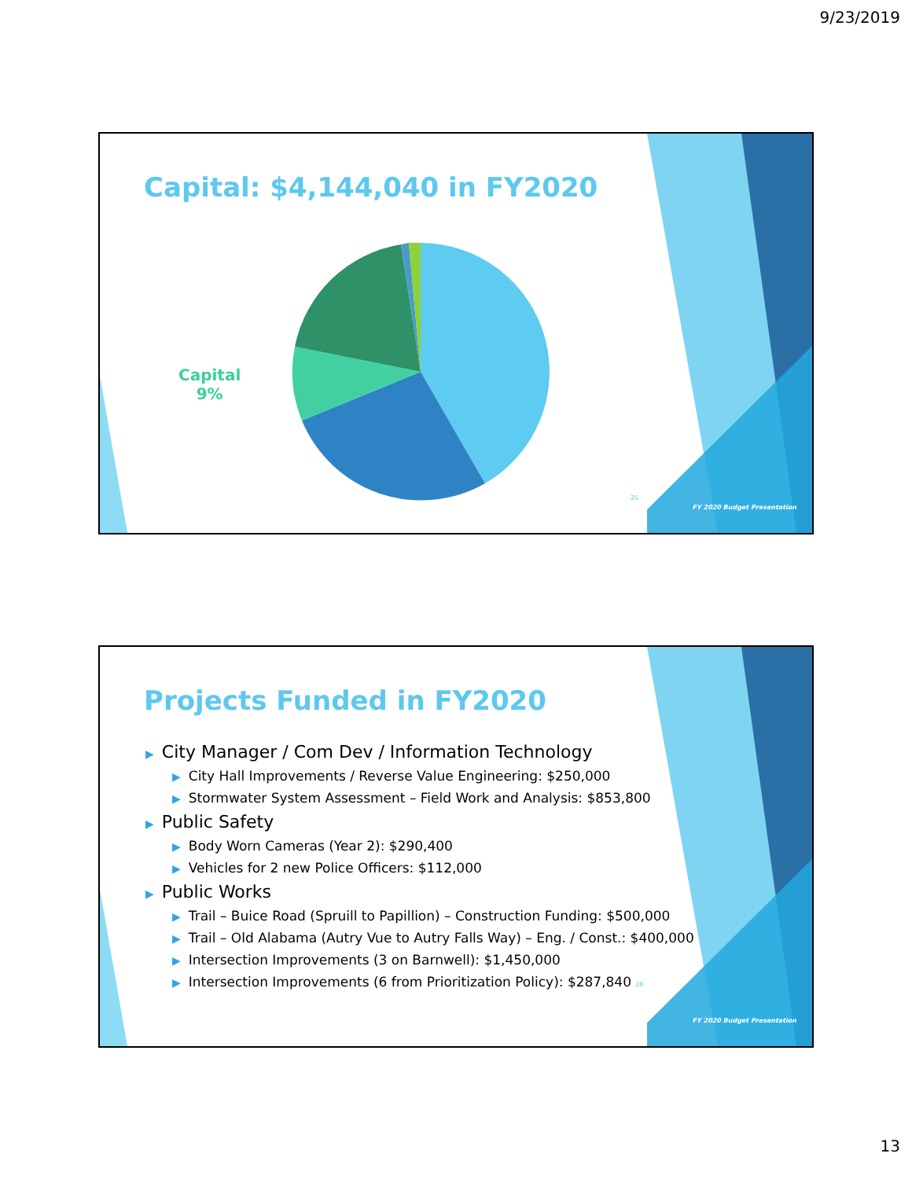9/23/2019
Capital: $4,144,040 in FY2020
Capital
9%
25
FY 2020 Budget Presentation
Projects Funded in FY2020
▶ City Manager / Com Dev / Information Technology
▶ City Hall Improvements / Reverse Value Engineering: $250,000
▶ Stormwater System Assessment – Field Work and Analysis: $853,800
▶ Public Safety
▶ Body Worn Cameras (Year 2): $290,400
▶ Vehicles for 2 new Police Officers: $112,000
▶ Public Works
▶ Trail – Buice Road (Spruill to Papillion) – Construction Funding: $500,000
▶ Trail – Old Alabama (Autry Vue to Autry Falls Way) – Eng. / Const.: $400,000
▶ Intersection Improvements (3 on Barnwell): $1,450,000
▶ Intersection Improvements (6 from Prioritization Policy): $287,840 26
FY 2020 Budget Presentation
13